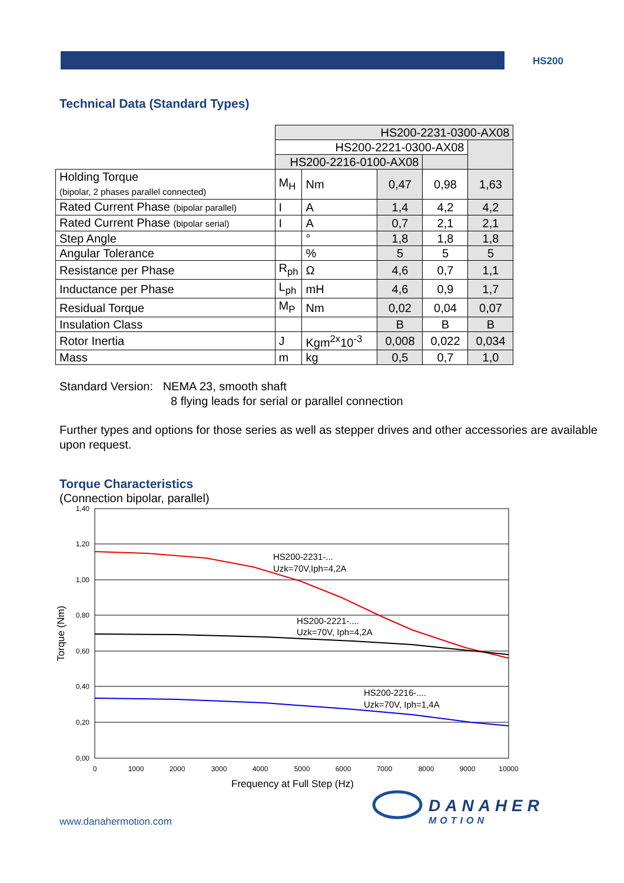HS200
Technical Data (Standard Types)
| | HS200-2231-0300-AX08 | | | | |
| | HS200-2221-0300-AX08 | | | | |
| | HS200-2216-0100-AX08 | | | | |
| Holding Torque (bipolar, 2 phases parallel connected) | M<sub>H</sub> | Nm | 0,47 | 0,98 | 1,63 |
| Rated Current Phase (bipolar parallel) | I | A | 1,4 | 4,2 | 4,2 |
| Rated Current Phase (bipolar serial) | I | A | 0,7 | 2,1 | 2,1 |
| Step Angle | | ° | 1,8 | 1,8 | 1,8 |
| Angular Tolerance | | % | 5 | 5 | 5 |
| Resistance per Phase | R<sub>ph</sub> | Ω | 4,6 | 0,7 | 1,1 |
| Inductance per Phase | L<sub>ph</sub> | mH | 4,6 | 0,9 | 1,7 |
| Residual Torque | M<sub>P</sub> | Nm | 0,02 | 0,04 | 0,07 |
| Insulation Class | | | B | B | B |
| Rotor Inertia | J | Kgm<sup>2x</sup>10<sup>-3</sup> | 0,008 | 0,022 | 0,034 |
| Mass | m | kg | 0,5 | 0,7 | 1,0 |
Standard Version: NEMA 23, smooth shaft
8 flying leads for serial or parallel connection
Further types and options for those series as well as stepper drives and other accessories are available upon request.
Torque Characteristics
(Connection bipolar, parallel)
1,40
1,20
1,00
0,80
0,60
0,40
0,20
0,00
0
1000
2000
3000
4000
5000
6000
7000
8000
9000
10000
Frequency at Full Step (Hz)
Torque (Nm)
HS200-2231-...
Uzk=70V,Iph=4,2A
HS200-2221-....
Uzk=70V, Iph=4,2A
HS200-2216-....
Uzk=70V, Iph=1,4A
DANAHER
MOTION
www.danahermotion.com